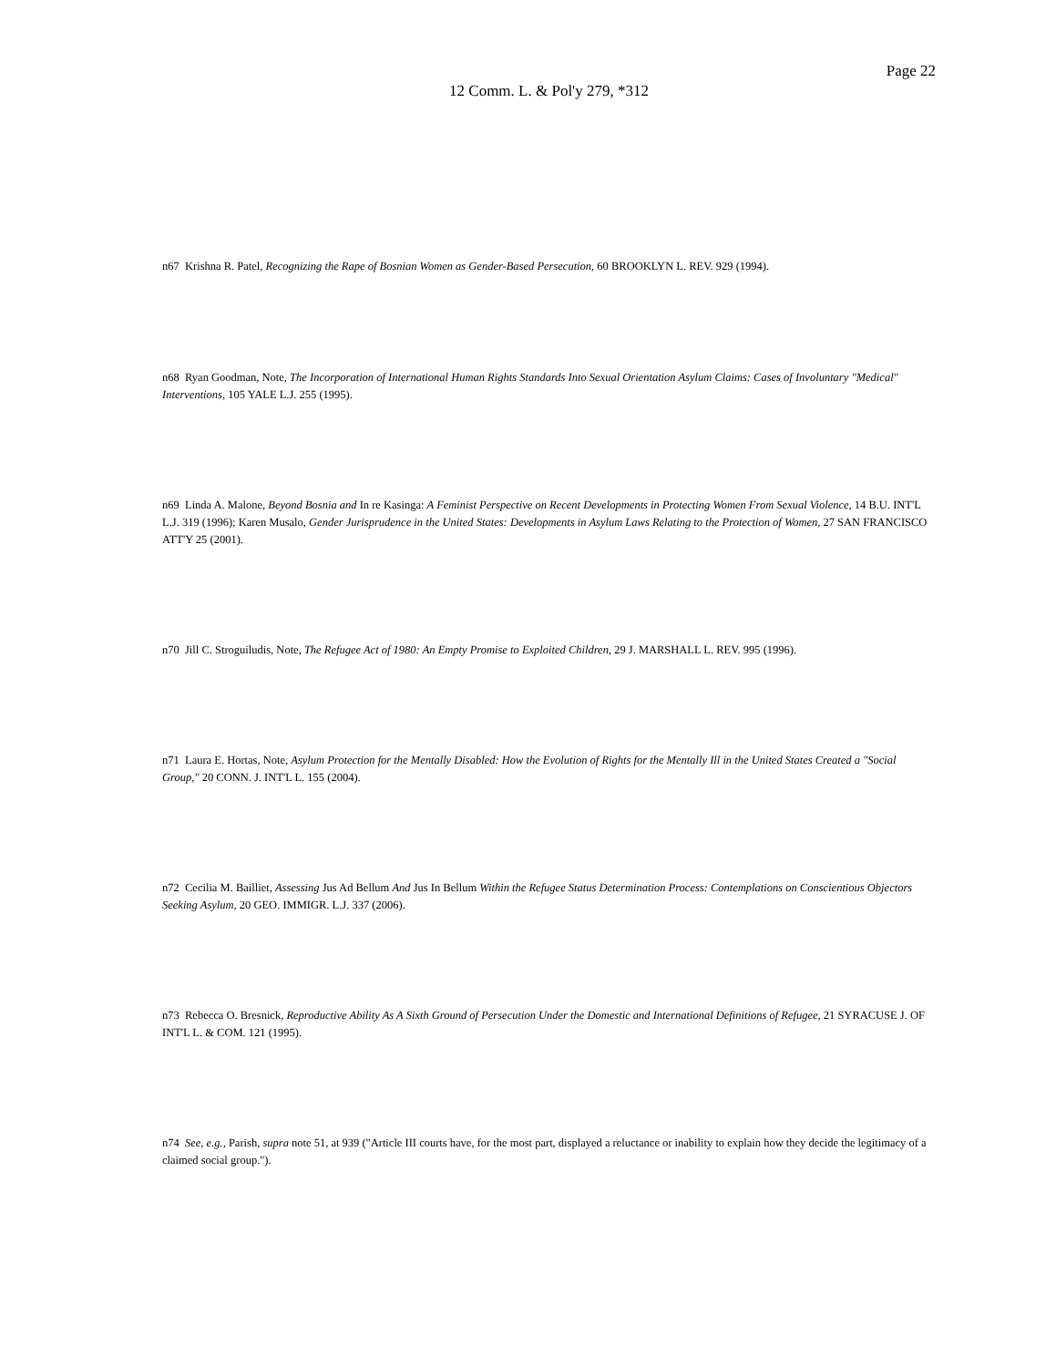Page 22
12 Comm. L. & Pol'y 279, *312
n67 Krishna R. Patel, Recognizing the Rape of Bosnian Women as Gender-Based Persecution, 60 BROOKLYN L. REV. 929 (1994).
n68 Ryan Goodman, Note, The Incorporation of International Human Rights Standards Into Sexual Orientation Asylum Claims: Cases of Involuntary "Medical" Interventions, 105 YALE L.J. 255 (1995).
n69 Linda A. Malone, Beyond Bosnia and In re Kasinga: A Feminist Perspective on Recent Developments in Protecting Women From Sexual Violence, 14 B.U. INT'L L.J. 319 (1996); Karen Musalo, Gender Jurisprudence in the United States: Developments in Asylum Laws Relating to the Protection of Women, 27 SAN FRANCISCO ATT'Y 25 (2001).
n70 Jill C. Stroguiludis, Note, The Refugee Act of 1980: An Empty Promise to Exploited Children, 29 J. MARSHALL L. REV. 995 (1996).
n71 Laura E. Hortas, Note, Asylum Protection for the Mentally Disabled: How the Evolution of Rights for the Mentally Ill in the United States Created a "Social Group," 20 CONN. J. INT'L L. 155 (2004).
n72 Cecilia M. Bailliet, Assessing Jus Ad Bellum And Jus In Bellum Within the Refugee Status Determination Process: Contemplations on Conscientious Objectors Seeking Asylum, 20 GEO. IMMIGR. L.J. 337 (2006).
n73 Rebecca O. Bresnick, Reproductive Ability As A Sixth Ground of Persecution Under the Domestic and International Definitions of Refugee, 21 SYRACUSE J. OF INT'L L. & COM. 121 (1995).
n74 See, e.g., Parish, supra note 51, at 939 ("Article III courts have, for the most part, displayed a reluctance or inability to explain how they decide the legitimacy of a claimed social group.").